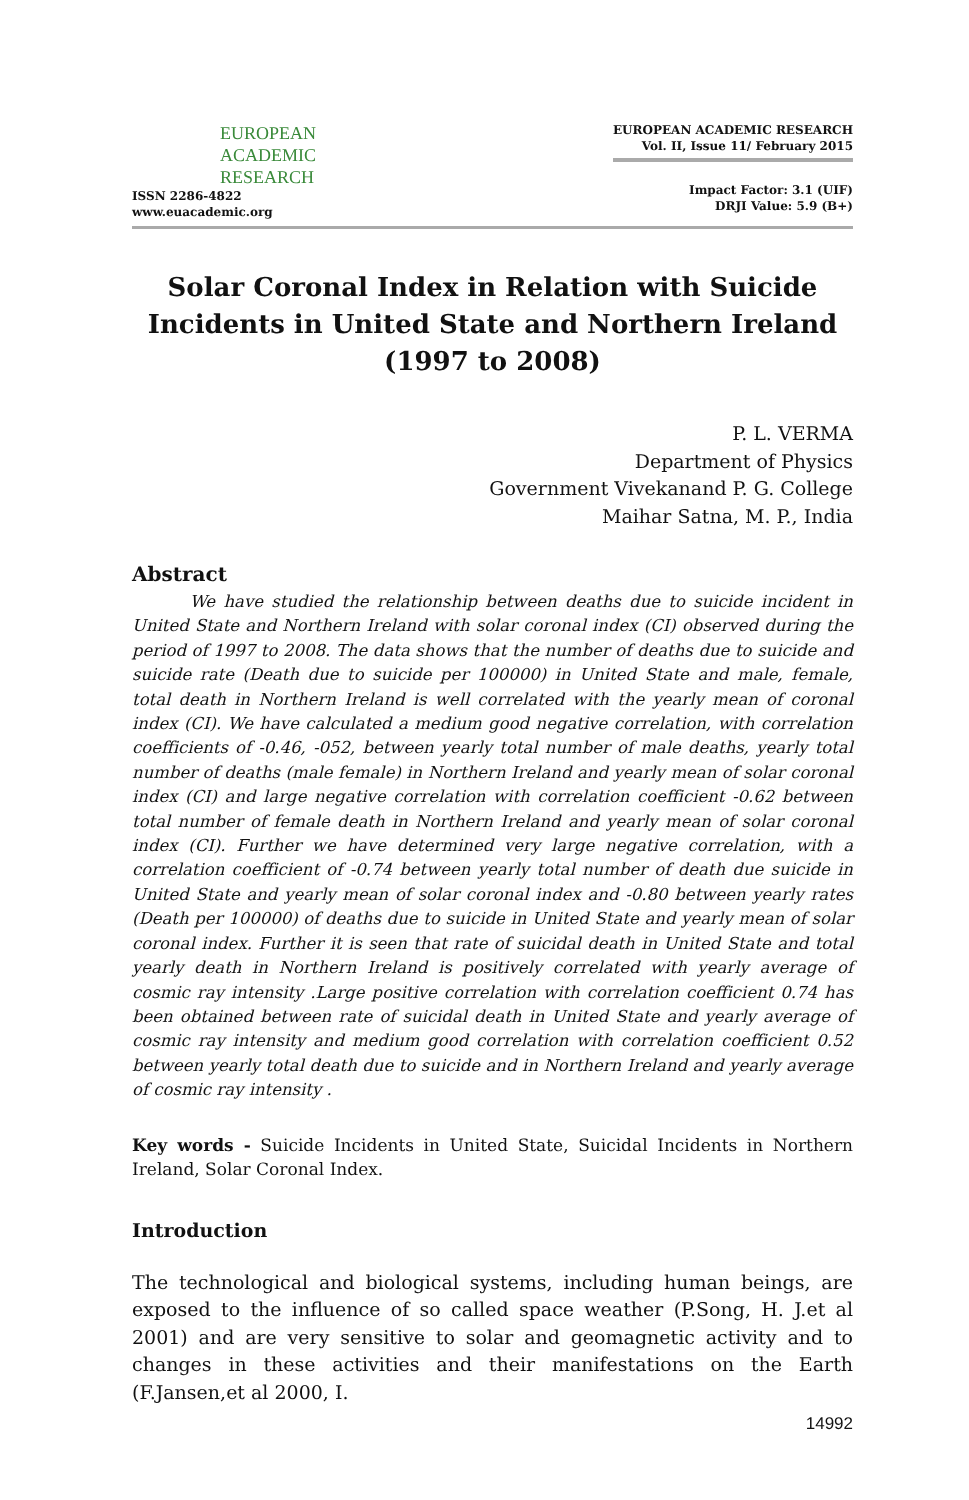EUROPEAN
ACADEMIC
RESEARCH
ISSN 2286-4822
www.euacademic.org
EUROPEAN ACADEMIC RESEARCH
Vol. II, Issue 11/ February 2015
Impact Factor: 3.1 (UIF)
DRJI Value: 5.9 (B+)
Solar Coronal Index in Relation with Suicide Incidents in United State and Northern Ireland (1997 to 2008)
P. L. VERMA
Department of Physics
Government Vivekanand P. G. College
Maihar Satna, M. P., India
Abstract
    We have studied the relationship between deaths due to suicide incident in United State and Northern Ireland with solar coronal index (CI) observed during the period of 1997 to 2008. The data shows that the number of deaths due to suicide and suicide rate (Death due to suicide per 100000) in United State and male, female, total death in Northern Ireland is well correlated with the yearly mean of coronal index (CI). We have calculated a medium good negative correlation, with correlation coefficients of -0.46, -052, between yearly total number of male deaths, yearly total number of deaths (male female) in Northern Ireland and yearly mean of solar coronal index (CI) and large negative correlation with correlation coefficient -0.62 between total number of female death in Northern Ireland and yearly mean of solar coronal index (CI). Further we have determined very large negative correlation, with a correlation coefficient of -0.74 between yearly total number of death due suicide in United State and yearly mean of solar coronal index and -0.80 between yearly rates (Death per 100000) of deaths due to suicide in United State and yearly mean of solar coronal index. Further it is seen that rate of suicidal death in United State and total yearly death in Northern Ireland is positively correlated with yearly average of cosmic ray intensity .Large positive correlation with correlation coefficient 0.74 has been obtained between rate of suicidal death in United State and yearly average of cosmic ray intensity and medium good correlation with correlation coefficient 0.52 between yearly total death due to suicide and in Northern Ireland and yearly average of cosmic ray intensity .
Key words - Suicide Incidents in United State, Suicidal Incidents in Northern Ireland, Solar Coronal Index.
Introduction
The technological and biological systems, including human beings, are exposed to the influence of so called space weather (P.Song, H. J.et al 2001) and are very sensitive to solar and geomagnetic activity and to changes in these activities and their manifestations on the Earth (F.Jansen,et al 2000, I.
14992